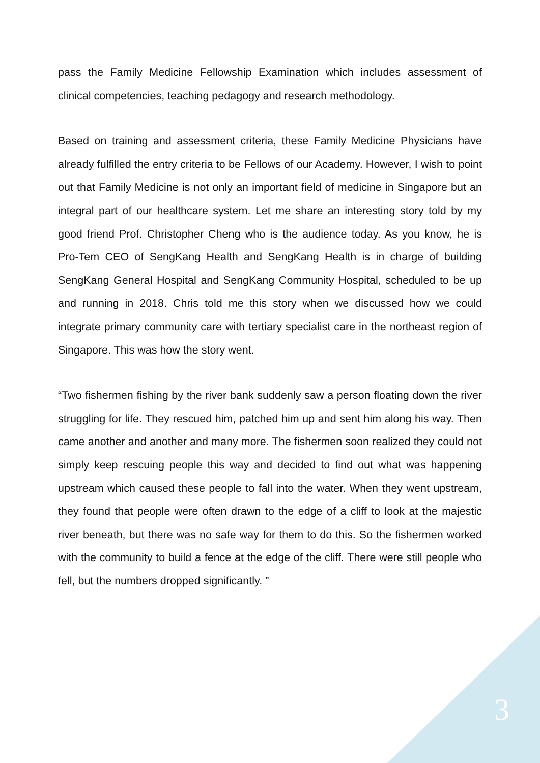pass the Family Medicine Fellowship Examination which includes assessment of clinical competencies, teaching pedagogy and research methodology.
Based on training and assessment criteria, these Family Medicine Physicians have already fulfilled the entry criteria to be Fellows of our Academy. However, I wish to point out that Family Medicine is not only an important field of medicine in Singapore but an integral part of our healthcare system. Let me share an interesting story told by my good friend Prof. Christopher Cheng who is the audience today. As you know, he is Pro-Tem CEO of SengKang Health and SengKang Health is in charge of building SengKang General Hospital and SengKang Community Hospital, scheduled to be up and running in 2018. Chris told me this story when we discussed how we could integrate primary community care with tertiary specialist care in the northeast region of Singapore. This was how the story went.
“Two fishermen fishing by the river bank suddenly saw a person floating down the river struggling for life. They rescued him, patched him up and sent him along his way. Then came another and another and many more. The fishermen soon realized they could not simply keep rescuing people this way and decided to find out what was happening upstream which caused these people to fall into the water. When they went upstream, they found that people were often drawn to the edge of a cliff to look at the majestic river beneath, but there was no safe way for them to do this. So the fishermen worked with the community to build a fence at the edge of the cliff. There were still people who fell, but the numbers dropped significantly. ”
3